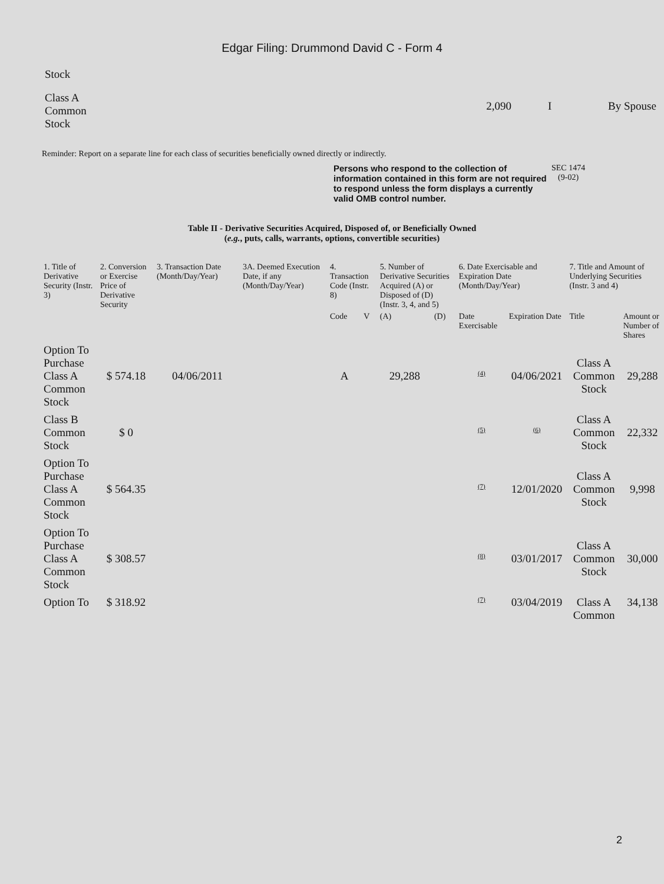Edgar Filing: Drummond David C - Form 4
| Stock | | | |
| Class A Common Stock | 2,090 | I | By Spouse |
Reminder: Report on a separate line for each class of securities beneficially owned directly or indirectly.
Persons who respond to the collection of information contained in this form are not required to respond unless the form displays a currently valid OMB control number.
SEC 1474
(9-02)
Table II - Derivative Securities Acquired, Disposed of, or Beneficially Owned
(e.g., puts, calls, warrants, options, convertible securities)
| 1. Title of Derivative Security (Instr. 3) | 2. Conversion or Exercise Price of Derivative Security | 3. Transaction Date (Month/Day/Year) | 3A. Deemed Execution Date, if any (Month/Day/Year) | 4. Transaction Code (Instr. 8) | | 5. Number of Derivative Securities Acquired (A) or Disposed of (D) (Instr. 3, 4, and 5) | | 6. Date Exercisable and Expiration Date (Month/Day/Year) | | 7. Title and Amount of Underlying Securities (Instr. 3 and 4) | |
| --- | --- | --- | --- | --- | --- | --- | --- | --- | --- | --- | --- |
| | | | | Code | V | (A) | (D) | Date Exercisable | Expiration Date | Title | Amount or Number of Shares |
| Option To Purchase Class A Common Stock | $ 574.18 | 04/06/2011 | | A | | 29,288 | | <sup>(4)</sup> | 04/06/2021 | Class A Common Stock | 29,288 |
| Class B Common Stock | $ 0 | | | | | | | <sup>(5)</sup> | <sup>(6)</sup> | Class A Common Stock | 22,332 |
| Option To Purchase Class A Common Stock | $ 564.35 | | | | | | | <sup>(7)</sup> | 12/01/2020 | Class A Common Stock | 9,998 |
| Option To Purchase Class A Common Stock | $ 308.57 | | | | | | | <sup>(8)</sup> | 03/01/2017 | Class A Common Stock | 30,000 |
| Option To | $ 318.92 | | | | | | | <sup>(7)</sup> | 03/04/2019 | Class A Common | 34,138 |
2